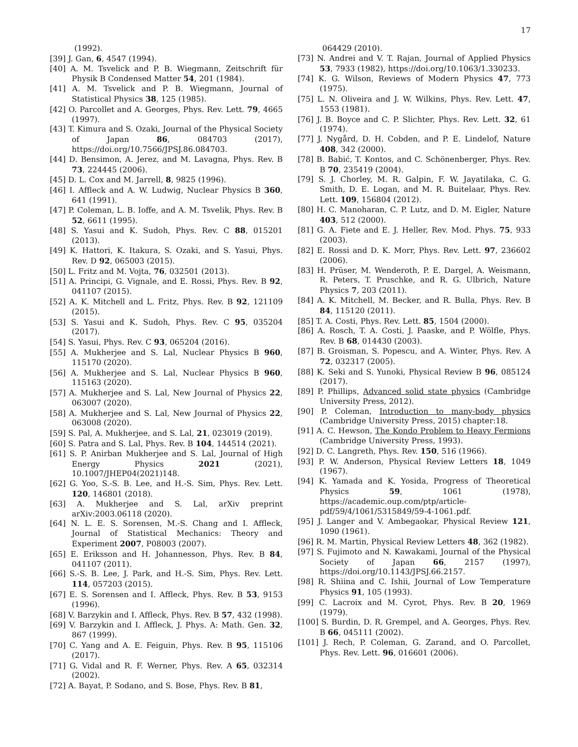17
(1992).
[39] J. Gan, 6, 4547 (1994).
[40] A. M. Tsvelick and P. B. Wiegmann, Zeitschrift für Physik B Condensed Matter 54, 201 (1984).
[41] A. M. Tsvelick and P. B. Wiegmann, Journal of Statistical Physics 38, 125 (1985).
[42] O. Parcollet and A. Georges, Phys. Rev. Lett. 79, 4665 (1997).
[43] T. Kimura and S. Ozaki, Journal of the Physical Society of Japan 86, 084703 (2017), https://doi.org/10.7566/JPSJ.86.084703.
[44] D. Bensimon, A. Jerez, and M. Lavagna, Phys. Rev. B 73, 224445 (2006).
[45] D. L. Cox and M. Jarrell, 8, 9825 (1996).
[46] I. Affleck and A. W. Ludwig, Nuclear Physics B 360, 641 (1991).
[47] P. Coleman, L. B. Ioffe, and A. M. Tsvelik, Phys. Rev. B 52, 6611 (1995).
[48] S. Yasui and K. Sudoh, Phys. Rev. C 88, 015201 (2013).
[49] K. Hattori, K. Itakura, S. Ozaki, and S. Yasui, Phys. Rev. D 92, 065003 (2015).
[50] L. Fritz and M. Vojta, 76, 032501 (2013).
[51] A. Principi, G. Vignale, and E. Rossi, Phys. Rev. B 92, 041107 (2015).
[52] A. K. Mitchell and L. Fritz, Phys. Rev. B 92, 121109 (2015).
[53] S. Yasui and K. Sudoh, Phys. Rev. C 95, 035204 (2017).
[54] S. Yasui, Phys. Rev. C 93, 065204 (2016).
[55] A. Mukherjee and S. Lal, Nuclear Physics B 960, 115170 (2020).
[56] A. Mukherjee and S. Lal, Nuclear Physics B 960, 115163 (2020).
[57] A. Mukherjee and S. Lal, New Journal of Physics 22, 063007 (2020).
[58] A. Mukherjee and S. Lal, New Journal of Physics 22, 063008 (2020).
[59] S. Pal, A. Mukherjee, and S. Lal, 21, 023019 (2019).
[60] S. Patra and S. Lal, Phys. Rev. B 104, 144514 (2021).
[61] S. P. Anirban Mukherjee and S. Lal, Journal of High Energy Physics 2021 (2021), 10.1007/JHEP04(2021)148.
[62] G. Yoo, S.-S. B. Lee, and H.-S. Sim, Phys. Rev. Lett. 120, 146801 (2018).
[63] A. Mukherjee and S. Lal, arXiv preprint arXiv:2003.06118 (2020).
[64] N. L. E. S. Sorensen, M.-S. Chang and I. Affleck, Journal of Statistical Mechanics: Theory and Experiment 2007, P08003 (2007).
[65] E. Eriksson and H. Johannesson, Phys. Rev. B 84, 041107 (2011).
[66] S.-S. B. Lee, J. Park, and H.-S. Sim, Phys. Rev. Lett. 114, 057203 (2015).
[67] E. S. Sorensen and I. Affleck, Phys. Rev. B 53, 9153 (1996).
[68] V. Barzykin and I. Affleck, Phys. Rev. B 57, 432 (1998).
[69] V. Barzykin and I. Affleck, J. Phys. A: Math. Gen. 32, 867 (1999).
[70] C. Yang and A. E. Feiguin, Phys. Rev. B 95, 115106 (2017).
[71] G. Vidal and R. F. Werner, Phys. Rev. A 65, 032314 (2002).
[72] A. Bayat, P. Sodano, and S. Bose, Phys. Rev. B 81,
064429 (2010).
[73] N. Andrei and V. T. Rajan, Journal of Applied Physics 53, 7933 (1982), https://doi.org/10.1063/1.330233.
[74] K. G. Wilson, Reviews of Modern Physics 47, 773 (1975).
[75] L. N. Oliveira and J. W. Wilkins, Phys. Rev. Lett. 47, 1553 (1981).
[76] J. B. Boyce and C. P. Slichter, Phys. Rev. Lett. 32, 61 (1974).
[77] J. Nygård, D. H. Cobden, and P. E. Lindelof, Nature 408, 342 (2000).
[78] B. Babić, T. Kontos, and C. Schönenberger, Phys. Rev. B 70, 235419 (2004).
[79] S. J. Chorley, M. R. Galpin, F. W. Jayatilaka, C. G. Smith, D. E. Logan, and M. R. Buitelaar, Phys. Rev. Lett. 109, 156804 (2012).
[80] H. C. Manoharan, C. P. Lutz, and D. M. Eigler, Nature 403, 512 (2000).
[81] G. A. Fiete and E. J. Heller, Rev. Mod. Phys. 75, 933 (2003).
[82] E. Rossi and D. K. Morr, Phys. Rev. Lett. 97, 236602 (2006).
[83] H. Prüser, M. Wenderoth, P. E. Dargel, A. Weismann, R. Peters, T. Pruschke, and R. G. Ulbrich, Nature Physics 7, 203 (2011).
[84] A. K. Mitchell, M. Becker, and R. Bulla, Phys. Rev. B 84, 115120 (2011).
[85] T. A. Costi, Phys. Rev. Lett. 85, 1504 (2000).
[86] A. Rosch, T. A. Costi, J. Paaske, and P. Wölfle, Phys. Rev. B 68, 014430 (2003).
[87] B. Groisman, S. Popescu, and A. Winter, Phys. Rev. A 72, 032317 (2005).
[88] K. Seki and S. Yunoki, Physical Review B 96, 085124 (2017).
[89] P. Phillips, Advanced solid state physics (Cambridge University Press, 2012).
[90] P. Coleman, Introduction to many-body physics (Cambridge University Press, 2015) chapter:18.
[91] A. C. Hewson, The Kondo Problem to Heavy Fermions (Cambridge University Press, 1993).
[92] D. C. Langreth, Phys. Rev. 150, 516 (1966).
[93] P. W. Anderson, Physical Review Letters 18, 1049 (1967).
[94] K. Yamada and K. Yosida, Progress of Theoretical Physics 59, 1061 (1978), https://academic.oup.com/ptp/article-pdf/59/4/1061/5315849/59-4-1061.pdf.
[95] J. Langer and V. Ambegaokar, Physical Review 121, 1090 (1961).
[96] R. M. Martin, Physical Review Letters 48, 362 (1982).
[97] S. Fujimoto and N. Kawakami, Journal of the Physical Society of Japan 66, 2157 (1997), https://doi.org/10.1143/JPSJ.66.2157.
[98] R. Shiina and C. Ishii, Journal of Low Temperature Physics 91, 105 (1993).
[99] C. Lacroix and M. Cyrot, Phys. Rev. B 20, 1969 (1979).
[100] S. Burdin, D. R. Grempel, and A. Georges, Phys. Rev. B 66, 045111 (2002).
[101] J. Rech, P. Coleman, G. Zarand, and O. Parcollet, Phys. Rev. Lett. 96, 016601 (2006).